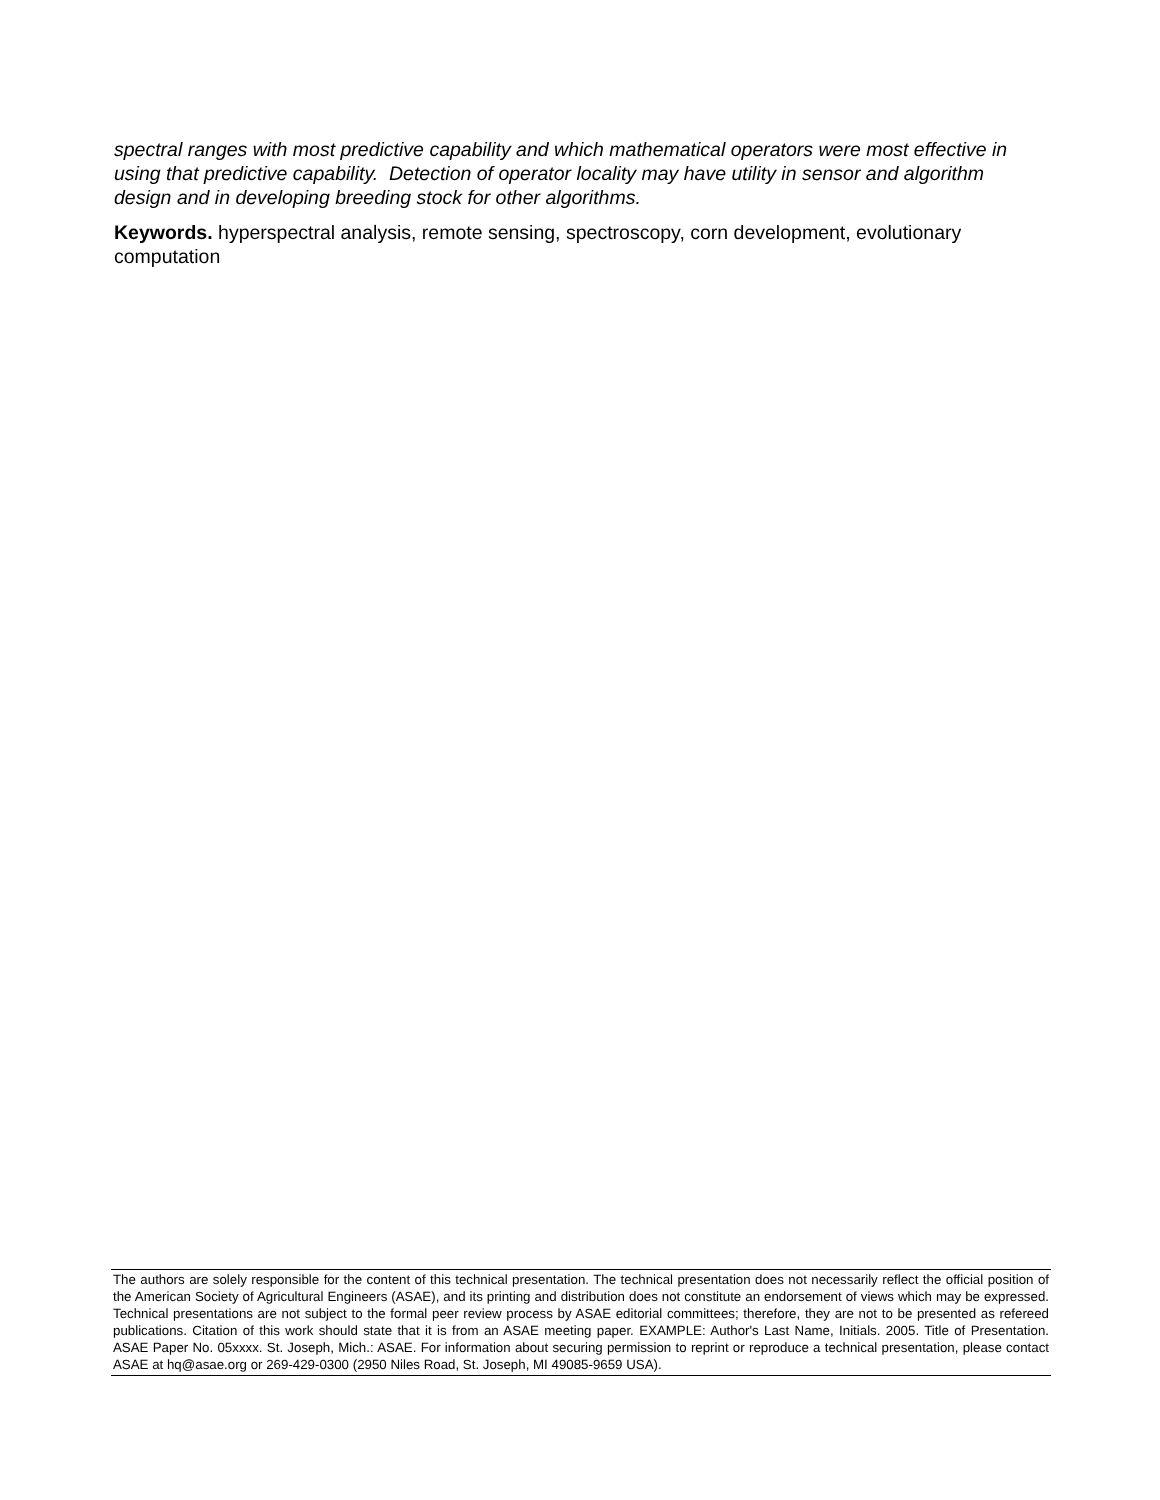spectral ranges with most predictive capability and which mathematical operators were most effective in using that predictive capability. Detection of operator locality may have utility in sensor and algorithm design and in developing breeding stock for other algorithms.
Keywords. hyperspectral analysis, remote sensing, spectroscopy, corn development, evolutionary computation
The authors are solely responsible for the content of this technical presentation. The technical presentation does not necessarily reflect the official position of the American Society of Agricultural Engineers (ASAE), and its printing and distribution does not constitute an endorsement of views which may be expressed. Technical presentations are not subject to the formal peer review process by ASAE editorial committees; therefore, they are not to be presented as refereed publications. Citation of this work should state that it is from an ASAE meeting paper. EXAMPLE: Author's Last Name, Initials. 2005. Title of Presentation. ASAE Paper No. 05xxxx. St. Joseph, Mich.: ASAE. For information about securing permission to reprint or reproduce a technical presentation, please contact ASAE at hq@asae.org or 269-429-0300 (2950 Niles Road, St. Joseph, MI 49085-9659 USA).